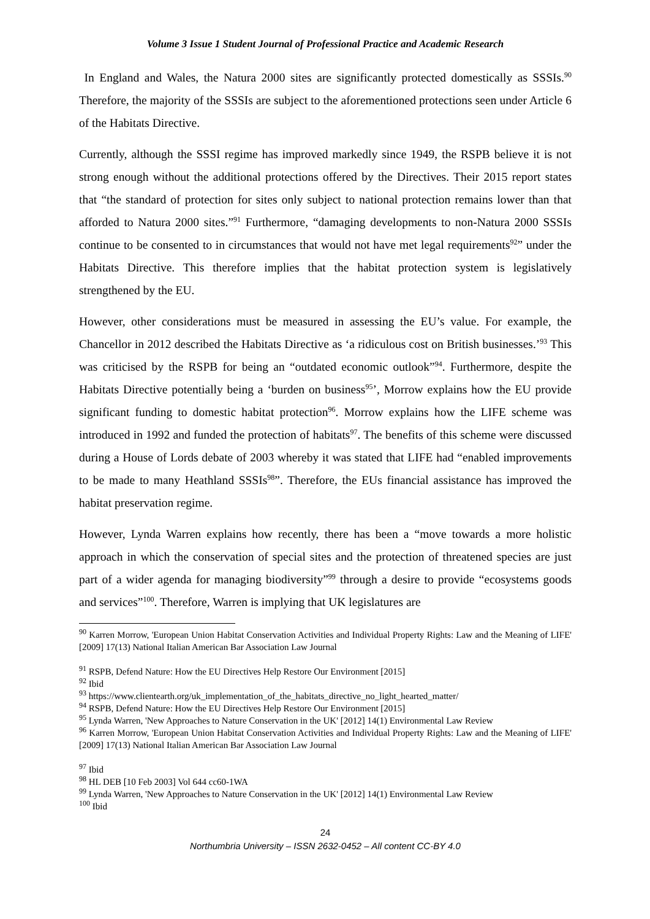Volume 3 Issue 1 Student Journal of Professional Practice and Academic Research
In England and Wales, the Natura 2000 sites are significantly protected domestically as SSSIs.<sup>90</sup> Therefore, the majority of the SSSIs are subject to the aforementioned protections seen under Article 6 of the Habitats Directive.
Currently, although the SSSI regime has improved markedly since 1949, the RSPB believe it is not strong enough without the additional protections offered by the Directives. Their 2015 report states that “the standard of protection for sites only subject to national protection remains lower than that afforded to Natura 2000 sites.”<sup>91</sup> Furthermore, “damaging developments to non-Natura 2000 SSSIs continue to be consented to in circumstances that would not have met legal requirements<sup>92</sup>” under the Habitats Directive. This therefore implies that the habitat protection system is legislatively strengthened by the EU.
However, other considerations must be measured in assessing the EU’s value. For example, the Chancellor in 2012 described the Habitats Directive as ‘a ridiculous cost on British businesses.’<sup>93</sup> This was criticised by the RSPB for being an “outdated economic outlook”<sup>94</sup>. Furthermore, despite the Habitats Directive potentially being a ‘burden on business<sup>95</sup>’, Morrow explains how the EU provide significant funding to domestic habitat protection<sup>96</sup>. Morrow explains how the LIFE scheme was introduced in 1992 and funded the protection of habitats<sup>97</sup>. The benefits of this scheme were discussed during a House of Lords debate of 2003 whereby it was stated that LIFE had “enabled improvements to be made to many Heathland SSSIs<sup>98</sup>”. Therefore, the EUs financial assistance has improved the habitat preservation regime.
However, Lynda Warren explains how recently, there has been a “move towards a more holistic approach in which the conservation of special sites and the protection of threatened species are just part of a wider agenda for managing biodiversity”<sup>99</sup> through a desire to provide “ecosystems goods and services”<sup>100</sup>. Therefore, Warren is implying that UK legislatures are
<sup>90</sup> Karren Morrow, 'European Union Habitat Conservation Activities and Individual Property Rights: Law and the Meaning of LIFE' [2009] 17(13) National Italian American Bar Association Law Journal
<sup>91</sup> RSPB, Defend Nature: How the EU Directives Help Restore Our Environment [2015]
<sup>92</sup> Ibid
<sup>93</sup> https://www.clientearth.org/uk_implementation_of_the_habitats_directive_no_light_hearted_matter/
<sup>94</sup> RSPB, Defend Nature: How the EU Directives Help Restore Our Environment [2015]
<sup>95</sup> Lynda Warren, 'New Approaches to Nature Conservation in the UK' [2012] 14(1) Environmental Law Review
<sup>96</sup> Karren Morrow, 'European Union Habitat Conservation Activities and Individual Property Rights: Law and the Meaning of LIFE' [2009] 17(13) National Italian American Bar Association Law Journal
<sup>97</sup> Ibid
<sup>98</sup> HL DEB [10 Feb 2003] Vol 644 cc60-1WA
<sup>99</sup> Lynda Warren, 'New Approaches to Nature Conservation in the UK' [2012] 14(1) Environmental Law Review
<sup>100</sup> Ibid
24
Northumbria University – ISSN 2632-0452 – All content CC-BY 4.0